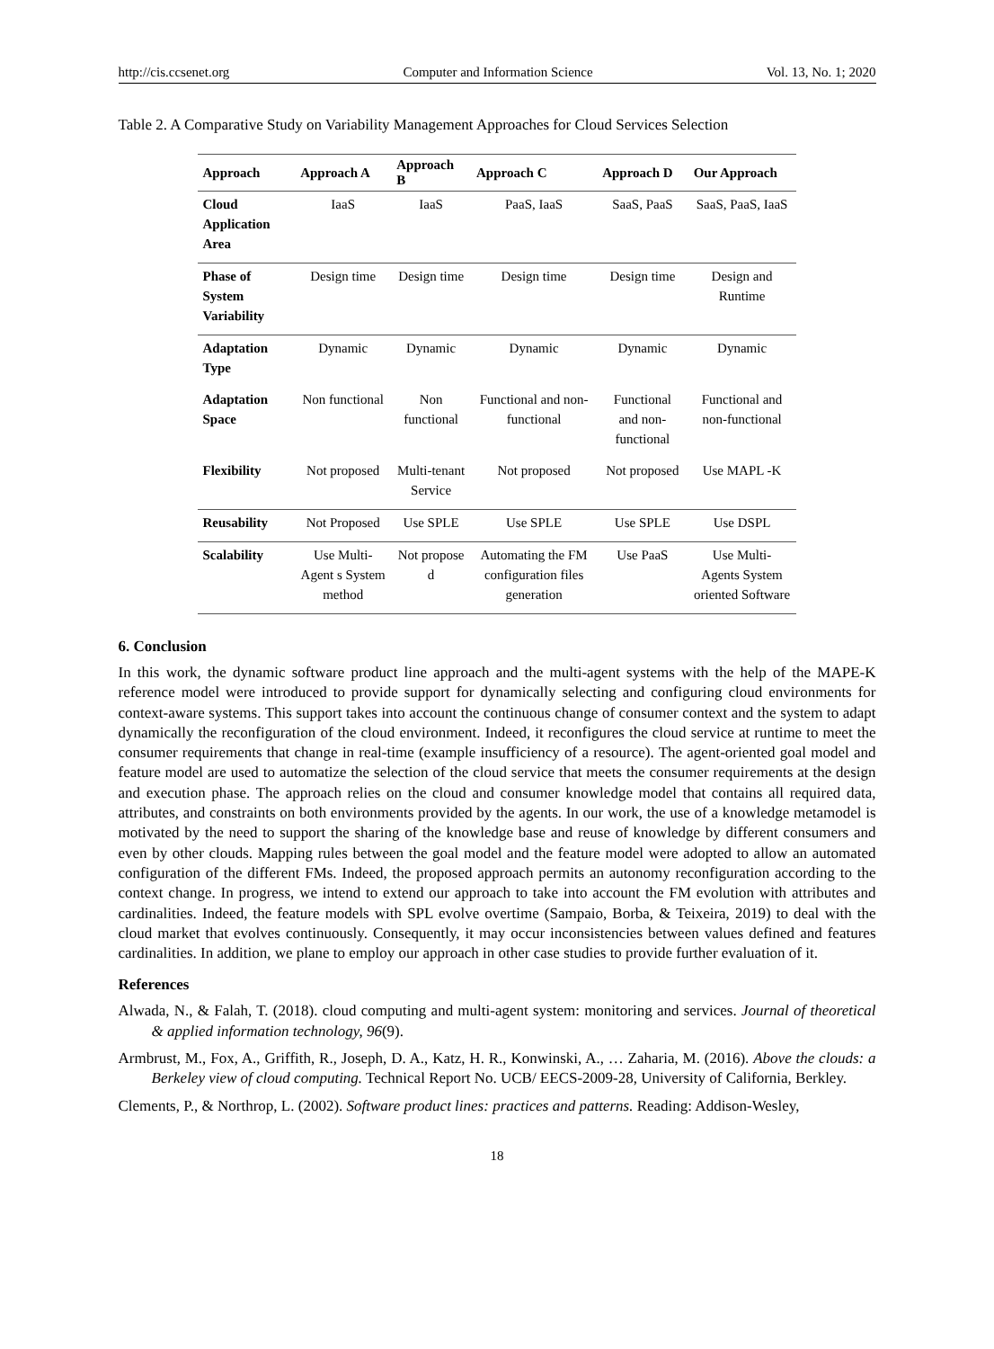http://cis.ccsenet.org Computer and Information Science Vol. 13, No. 1; 2020
Table 2. A Comparative Study on Variability Management Approaches for Cloud Services Selection
| Approach | Approach A | Approach B | Approach C | Approach D | Our Approach |
| --- | --- | --- | --- | --- | --- |
| Cloud Application Area | IaaS | IaaS | PaaS, IaaS | SaaS, PaaS | SaaS, PaaS, IaaS |
| Phase of System Variability | Design time | Design time | Design time | Design time | Design and Runtime |
| Adaptation Type | Dynamic | Dynamic | Dynamic | Dynamic | Dynamic |
| Adaptation Space | Non functional | Non functional | Functional and non-functional | Functional and non-functional | Functional and non-functional |
| Flexibility | Not proposed | Multi-tenant Service | Not proposed | Not proposed | Use MAPL -K |
| Reusability | Not Proposed | Use SPLE | Use SPLE | Use SPLE | Use DSPL |
| Scalability | Use Multi-Agent s System method | Not propose d | Automating the FM configuration files generation | Use PaaS | Use Multi-Agents System oriented Software |
6. Conclusion
In this work, the dynamic software product line approach and the multi-agent systems with the help of the MAPE-K reference model were introduced to provide support for dynamically selecting and configuring cloud environments for context-aware systems. This support takes into account the continuous change of consumer context and the system to adapt dynamically the reconfiguration of the cloud environment. Indeed, it reconfigures the cloud service at runtime to meet the consumer requirements that change in real-time (example insufficiency of a resource). The agent-oriented goal model and feature model are used to automatize the selection of the cloud service that meets the consumer requirements at the design and execution phase. The approach relies on the cloud and consumer knowledge model that contains all required data, attributes, and constraints on both environments provided by the agents. In our work, the use of a knowledge metamodel is motivated by the need to support the sharing of the knowledge base and reuse of knowledge by different consumers and even by other clouds. Mapping rules between the goal model and the feature model were adopted to allow an automated configuration of the different FMs. Indeed, the proposed approach permits an autonomy reconfiguration according to the context change. In progress, we intend to extend our approach to take into account the FM evolution with attributes and cardinalities. Indeed, the feature models with SPL evolve overtime (Sampaio, Borba, & Teixeira, 2019) to deal with the cloud market that evolves continuously. Consequently, it may occur inconsistencies between values defined and features cardinalities. In addition, we plane to employ our approach in other case studies to provide further evaluation of it.
References
Alwada, N., & Falah, T. (2018). cloud computing and multi-agent system: monitoring and services. Journal of theoretical & applied information technology, 96(9).
Armbrust, M., Fox, A., Griffith, R., Joseph, D. A., Katz, H. R., Konwinski, A., … Zaharia, M. (2016). Above the clouds: a Berkeley view of cloud computing. Technical Report No. UCB/ EECS-2009-28, University of California, Berkley.
Clements, P., & Northrop, L. (2002). Software product lines: practices and patterns. Reading: Addison-Wesley,
18